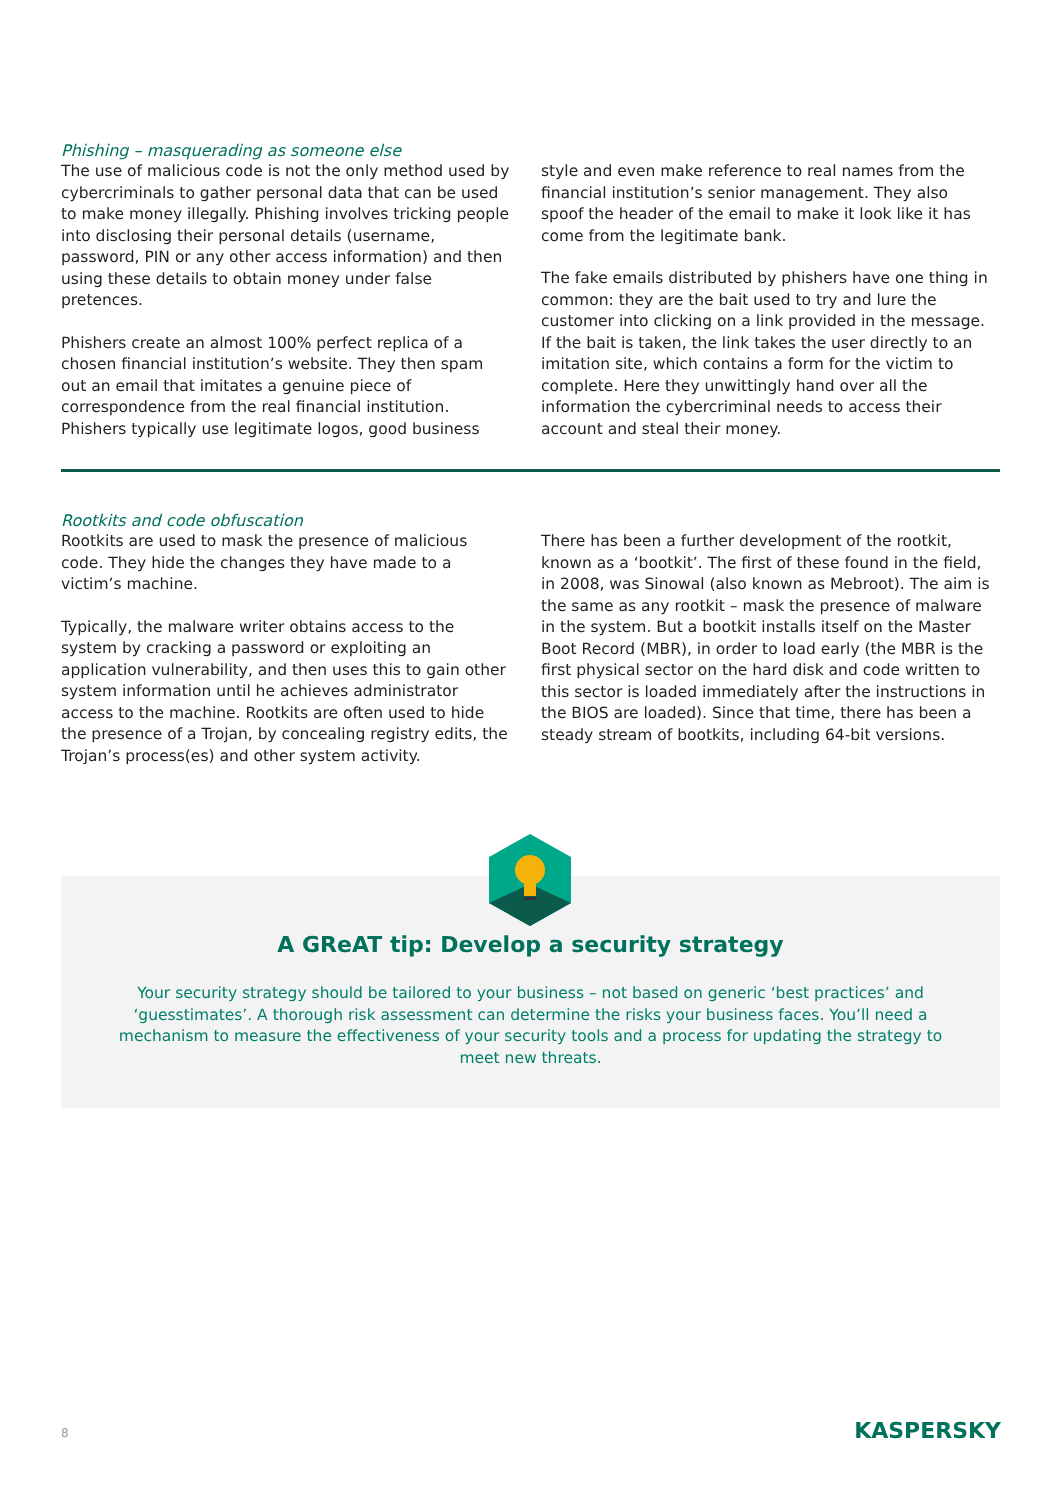Phishing – masquerading as someone else
The use of malicious code is not the only method used by cybercriminals to gather personal data that can be used to make money illegally. Phishing involves tricking people into disclosing their personal details (username, password, PIN or any other access information) and then using these details to obtain money under false pretences.
Phishers create an almost 100% perfect replica of a chosen financial institution’s website. They then spam out an email that imitates a genuine piece of correspondence from the real financial institution. Phishers typically use legitimate logos, good business
style and even make reference to real names from the financial institution’s senior management. They also spoof the header of the email to make it look like it has come from the legitimate bank.
The fake emails distributed by phishers have one thing in common: they are the bait used to try and lure the customer into clicking on a link provided in the message. If the bait is taken, the link takes the user directly to an imitation site, which contains a form for the victim to complete. Here they unwittingly hand over all the information the cybercriminal needs to access their account and steal their money.
Rootkits and code obfuscation
Rootkits are used to mask the presence of malicious code. They hide the changes they have made to a victim’s machine.
Typically, the malware writer obtains access to the system by cracking a password or exploiting an application vulnerability, and then uses this to gain other system information until he achieves administrator access to the machine. Rootkits are often used to hide the presence of a Trojan, by concealing registry edits, the Trojan’s process(es) and other system activity.
There has been a further development of the rootkit, known as a ‘bootkit’. The first of these found in the field, in 2008, was Sinowal (also known as Mebroot). The aim is the same as any rootkit – mask the presence of malware in the system. But a bootkit installs itself on the Master Boot Record (MBR), in order to load early (the MBR is the first physical sector on the hard disk and code written to this sector is loaded immediately after the instructions in the BIOS are loaded). Since that time, there has been a steady stream of bootkits, including 64-bit versions.
A GReAT tip: Develop a security strategy
Your security strategy should be tailored to your business – not based on generic ‘best practices’ and ‘guesstimates’. A thorough risk assessment can determine the risks your business faces. You’ll need a mechanism to measure the effectiveness of your security tools and a process for updating the strategy to meet new threats.
8 KASPERSKY